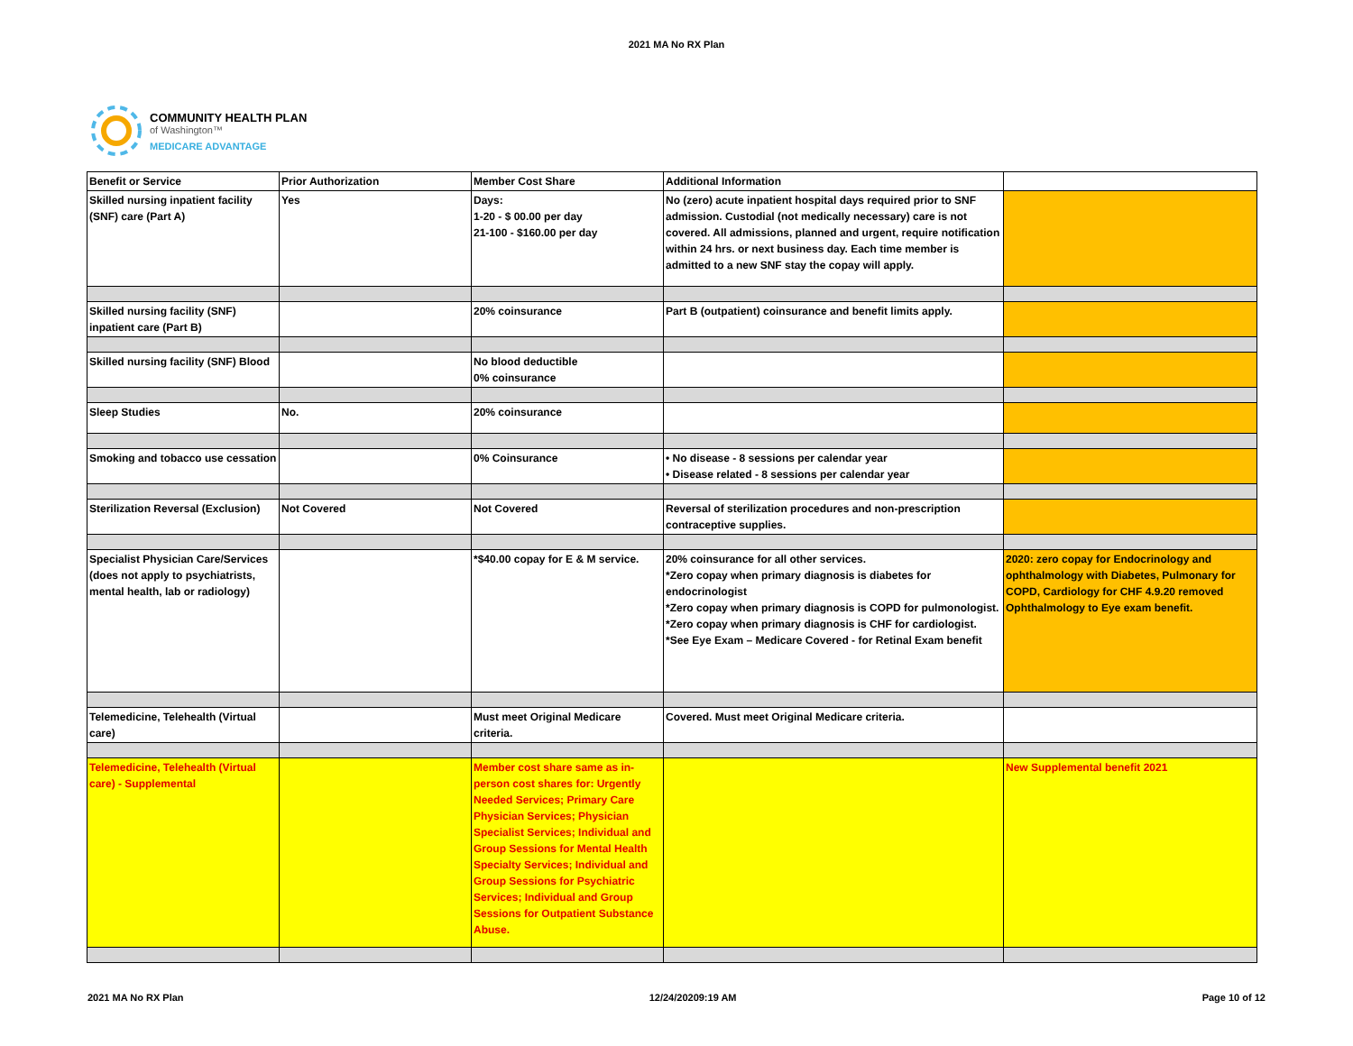2021 MA No RX Plan
COMMUNITY HEALTH PLAN
of Washington™
MEDICARE ADVANTAGE
| Benefit or Service | Prior Authorization | Member Cost Share | Additional Information | |
| --- | --- | --- | --- | --- |
| Skilled nursing inpatient facility (SNF) care (Part A) | Yes | Days: 1-20 - $ 00.00 per day 21-100 - $160.00 per day | No (zero) acute inpatient hospital days required prior to SNF admission. Custodial (not medically necessary) care is not covered. All admissions, planned and urgent, require notification within 24 hrs. or next business day. Each time member is admitted to a new SNF stay the copay will apply. | |
| Skilled nursing facility (SNF) inpatient care (Part B) | | 20% coinsurance | Part B (outpatient) coinsurance and benefit limits apply. | |
| Skilled nursing facility (SNF) Blood | | No blood deductible 0% coinsurance | | |
| Sleep Studies | No. | 20% coinsurance | | |
| Smoking and tobacco use cessation | | 0% Coinsurance | • No disease - 8 sessions per calendar year • Disease related - 8 sessions per calendar year | |
| Sterilization Reversal (Exclusion) | Not Covered | Not Covered | Reversal of sterilization procedures and non-prescription contraceptive supplies. | |
| Specialist Physician Care/Services (does not apply to psychiatrists, mental health, lab or radiology) | | *$40.00 copay for E & M service. | 20% coinsurance for all other services. *Zero copay when primary diagnosis is diabetes for endocrinologist *Zero copay when primary diagnosis is COPD for pulmonologist. *Zero copay when primary diagnosis is CHF for cardiologist. *See Eye Exam – Medicare Covered - for Retinal Exam benefit | 2020: zero copay for Endocrinology and ophthalmology with Diabetes, Pulmonary for COPD, Cardiology for CHF 4.9.20 removed Ophthalmology to Eye exam benefit. |
| Telemedicine, Telehealth (Virtual care) | | Must meet Original Medicare criteria. | Covered. Must meet Original Medicare criteria. | |
| Telemedicine, Telehealth (Virtual care) - Supplemental | | Member cost share same as in-person cost shares for: Urgently Needed Services; Primary Care Physician Services; Physician Specialist Services; Individual and Group Sessions for Mental Health Specialty Services; Individual and Group Sessions for Psychiatric Services; Individual and Group Sessions for Outpatient Substance Abuse. | | New Supplemental benefit 2021 |
2021 MA No RX Plan 12/24/20209:19 AM Page 10 of 12